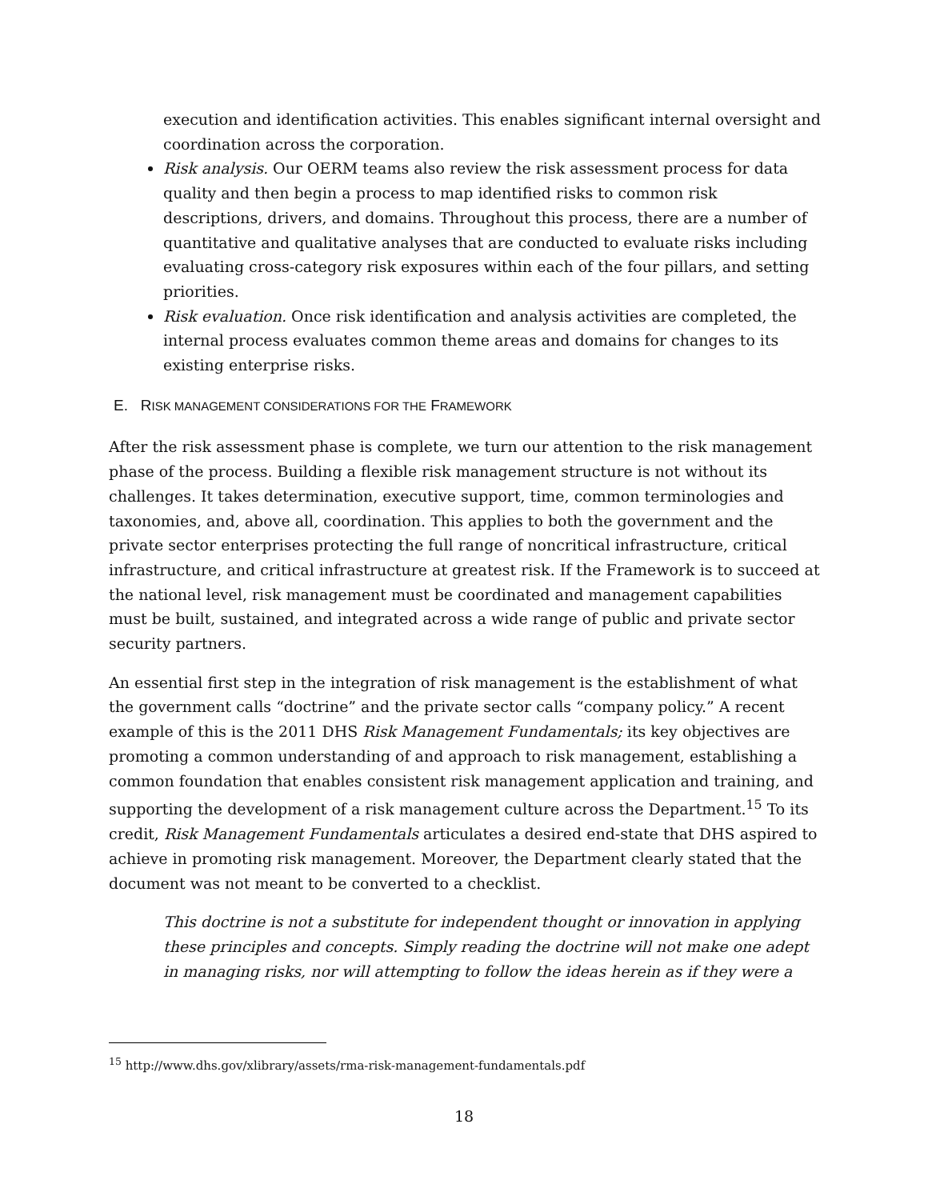execution and identification activities. This enables significant internal oversight and coordination across the corporation.
Risk analysis. Our OERM teams also review the risk assessment process for data quality and then begin a process to map identified risks to common risk descriptions, drivers, and domains. Throughout this process, there are a number of quantitative and qualitative analyses that are conducted to evaluate risks including evaluating cross-category risk exposures within each of the four pillars, and setting priorities.
Risk evaluation. Once risk identification and analysis activities are completed, the internal process evaluates common theme areas and domains for changes to its existing enterprise risks.
E. RISK MANAGEMENT CONSIDERATIONS FOR THE FRAMEWORK
After the risk assessment phase is complete, we turn our attention to the risk management phase of the process. Building a flexible risk management structure is not without its challenges. It takes determination, executive support, time, common terminologies and taxonomies, and, above all, coordination. This applies to both the government and the private sector enterprises protecting the full range of noncritical infrastructure, critical infrastructure, and critical infrastructure at greatest risk. If the Framework is to succeed at the national level, risk management must be coordinated and management capabilities must be built, sustained, and integrated across a wide range of public and private sector security partners.
An essential first step in the integration of risk management is the establishment of what the government calls “doctrine” and the private sector calls “company policy.” A recent example of this is the 2011 DHS Risk Management Fundamentals; its key objectives are promoting a common understanding of and approach to risk management, establishing a common foundation that enables consistent risk management application and training, and supporting the development of a risk management culture across the Department.<sup>15</sup> To its credit, Risk Management Fundamentals articulates a desired end-state that DHS aspired to achieve in promoting risk management. Moreover, the Department clearly stated that the document was not meant to be converted to a checklist.
This doctrine is not a substitute for independent thought or innovation in applying these principles and concepts. Simply reading the doctrine will not make one adept in managing risks, nor will attempting to follow the ideas herein as if they were a
<sup>15</sup> http://www.dhs.gov/xlibrary/assets/rma-risk-management-fundamentals.pdf
18